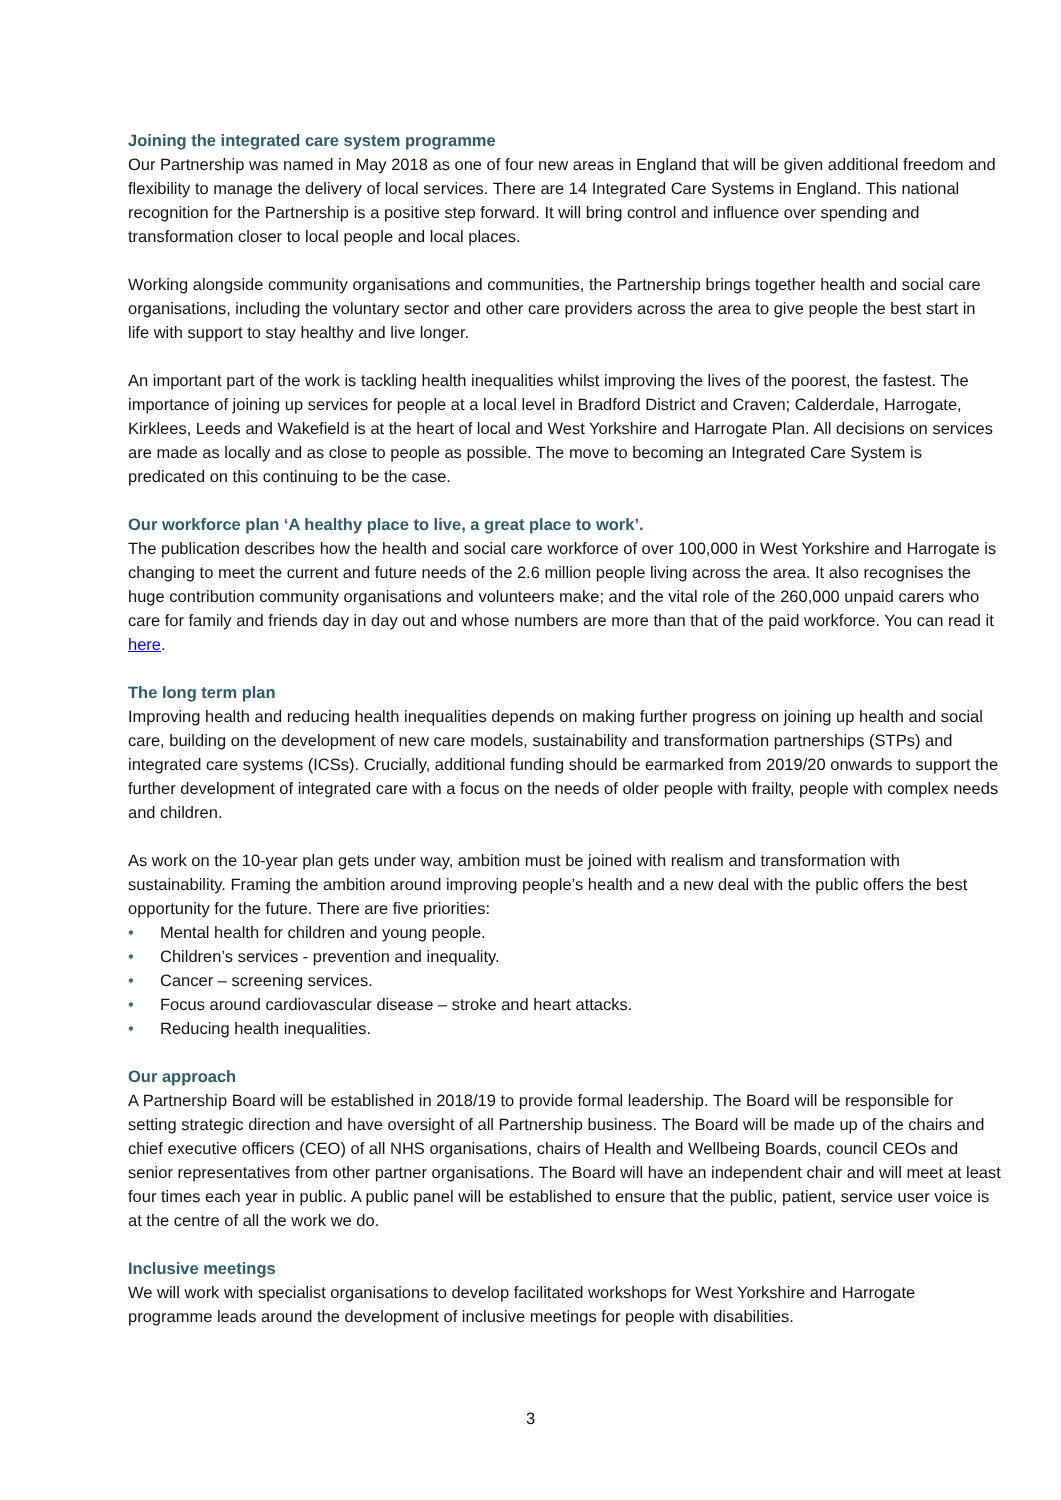Joining the integrated care system programme
Our Partnership was named in May 2018 as one of four new areas in England that will be given additional freedom and flexibility to manage the delivery of local services. There are 14 Integrated Care Systems in England. This national recognition for the Partnership is a positive step forward. It will bring control and influence over spending and transformation closer to local people and local places.
Working alongside community organisations and communities, the Partnership brings together health and social care organisations, including the voluntary sector and other care providers across the area to give people the best start in life with support to stay healthy and live longer.
An important part of the work is tackling health inequalities whilst improving the lives of the poorest, the fastest. The importance of joining up services for people at a local level in Bradford District and Craven; Calderdale, Harrogate, Kirklees, Leeds and Wakefield is at the heart of local and West Yorkshire and Harrogate Plan. All decisions on services are made as locally and as close to people as possible. The move to becoming an Integrated Care System is predicated on this continuing to be the case.
Our workforce plan ‘A healthy place to live, a great place to work’.
The publication describes how the health and social care workforce of over 100,000 in West Yorkshire and Harrogate is changing to meet the current and future needs of the 2.6 million people living across the area. It also recognises the huge contribution community organisations and volunteers make; and the vital role of the 260,000 unpaid carers who care for family and friends day in day out and whose numbers are more than that of the paid workforce. You can read it here.
The long term plan
Improving health and reducing health inequalities depends on making further progress on joining up health and social care, building on the development of new care models, sustainability and transformation partnerships (STPs) and integrated care systems (ICSs). Crucially, additional funding should be earmarked from 2019/20 onwards to support the further development of integrated care with a focus on the needs of older people with frailty, people with complex needs and children.
As work on the 10-year plan gets under way, ambition must be joined with realism and transformation with sustainability. Framing the ambition around improving people’s health and a new deal with the public offers the best opportunity for the future. There are five priorities:
• Mental health for children and young people.
• Children’s services - prevention and inequality.
• Cancer – screening services.
• Focus around cardiovascular disease – stroke and heart attacks.
• Reducing health inequalities.
Our approach
A Partnership Board will be established in 2018/19 to provide formal leadership. The Board will be responsible for setting strategic direction and have oversight of all Partnership business. The Board will be made up of the chairs and chief executive officers (CEO) of all NHS organisations, chairs of Health and Wellbeing Boards, council CEOs and senior representatives from other partner organisations. The Board will have an independent chair and will meet at least four times each year in public. A public panel will be established to ensure that the public, patient, service user voice is at the centre of all the work we do.
Inclusive meetings
We will work with specialist organisations to develop facilitated workshops for West Yorkshire and Harrogate programme leads around the development of inclusive meetings for people with disabilities.
3